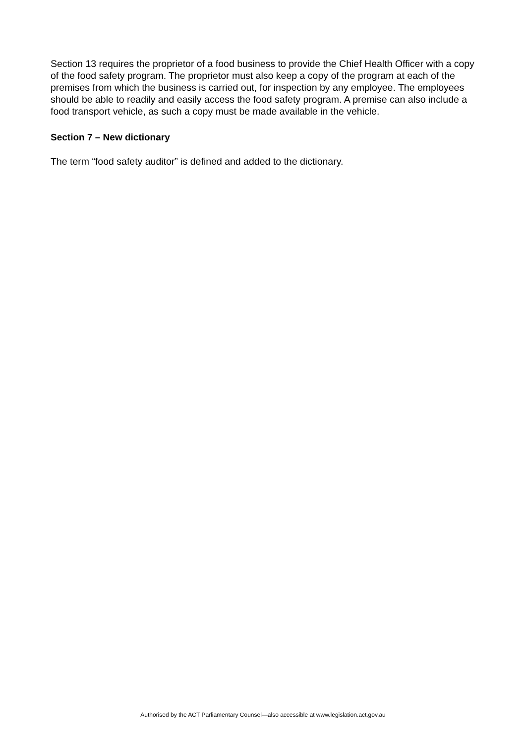Section 13 requires the proprietor of a food business to provide the Chief Health Officer with a copy of the food safety program. The proprietor must also keep a copy of the program at each of the premises from which the business is carried out, for inspection by any employee. The employees should be able to readily and easily access the food safety program. A premise can also include a food transport vehicle, as such a copy must be made available in the vehicle.
Section 7 – New dictionary
The term “food safety auditor” is defined and added to the dictionary.
Authorised by the ACT Parliamentary Counsel—also accessible at www.legislation.act.gov.au